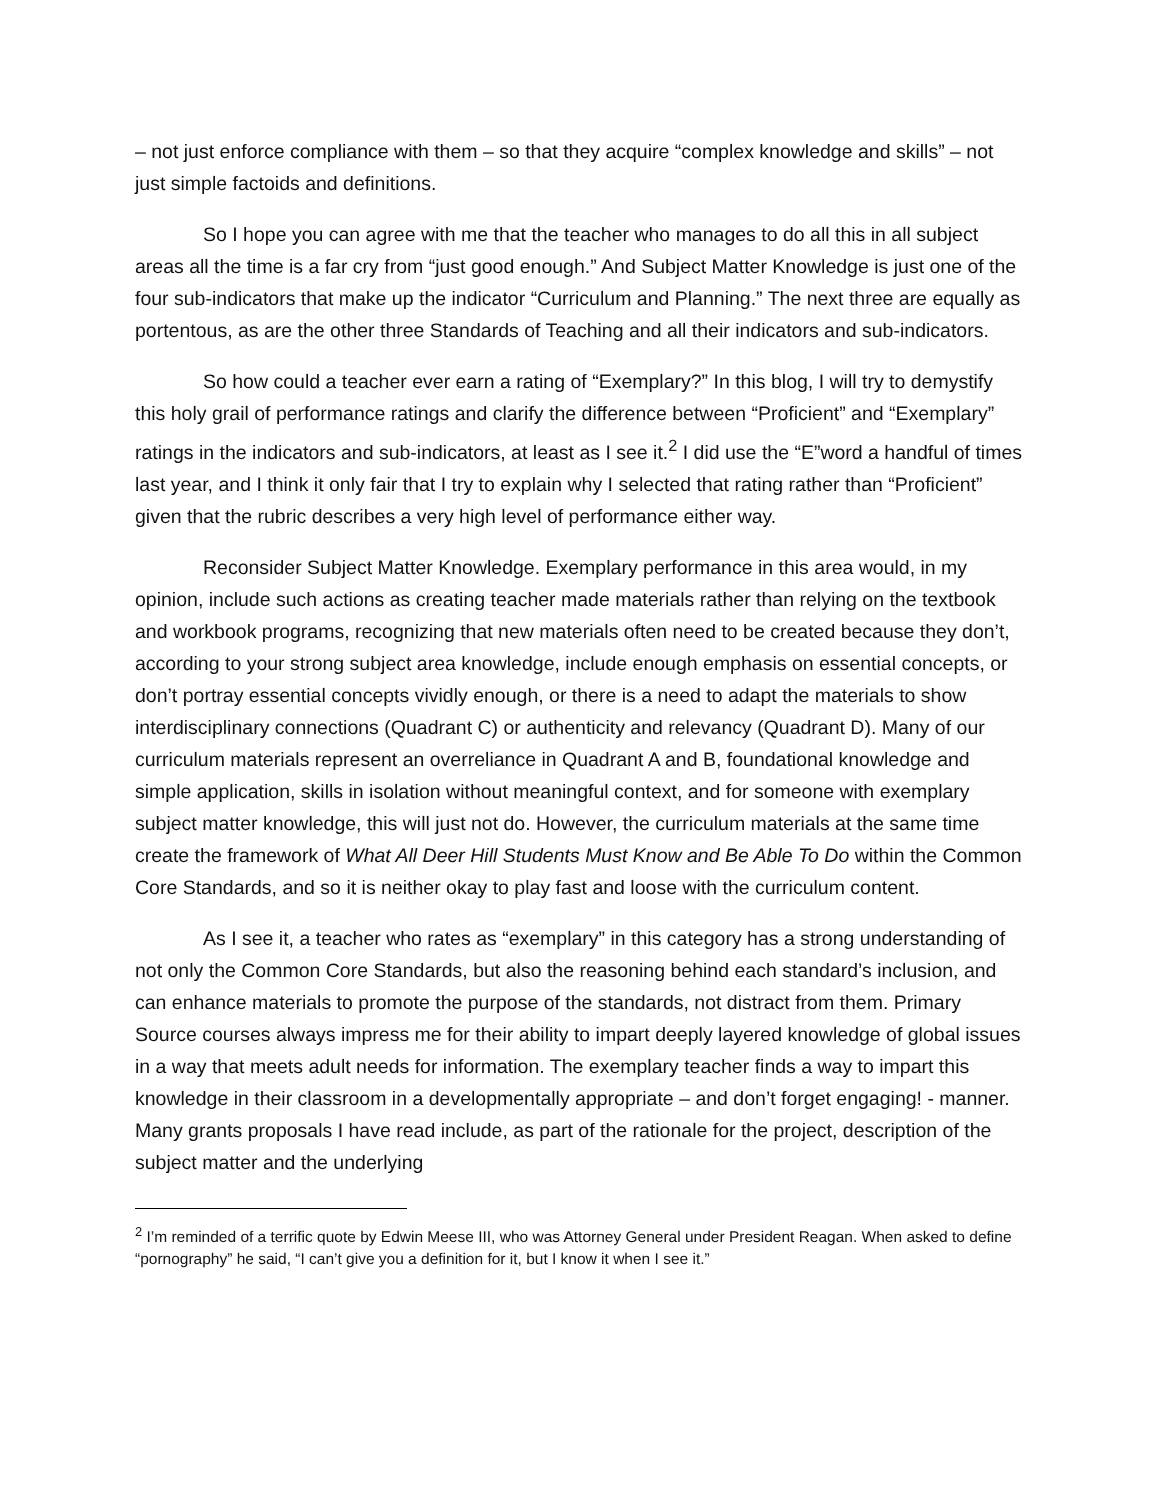– not just enforce compliance with them – so that they acquire “complex knowledge and skills” – not just simple factoids and definitions.
So I hope you can agree with me that the teacher who manages to do all this in all subject areas all the time is a far cry from “just good enough.” And Subject Matter Knowledge is just one of the four sub-indicators that make up the indicator “Curriculum and Planning.” The next three are equally as portentous, as are the other three Standards of Teaching and all their indicators and sub-indicators.
So how could a teacher ever earn a rating of “Exemplary?” In this blog, I will try to demystify this holy grail of performance ratings and clarify the difference between “Proficient” and “Exemplary” ratings in the indicators and sub-indicators, at least as I see it.<sup>2</sup> I did use the “E”word a handful of times last year, and I think it only fair that I try to explain why I selected that rating rather than “Proficient” given that the rubric describes a very high level of performance either way.
Reconsider Subject Matter Knowledge. Exemplary performance in this area would, in my opinion, include such actions as creating teacher made materials rather than relying on the textbook and workbook programs, recognizing that new materials often need to be created because they don’t, according to your strong subject area knowledge, include enough emphasis on essential concepts, or don’t portray essential concepts vividly enough, or there is a need to adapt the materials to show interdisciplinary connections (Quadrant C) or authenticity and relevancy (Quadrant D). Many of our curriculum materials represent an overreliance in Quadrant A and B, foundational knowledge and simple application, skills in isolation without meaningful context, and for someone with exemplary subject matter knowledge, this will just not do. However, the curriculum materials at the same time create the framework of What All Deer Hill Students Must Know and Be Able To Do within the Common Core Standards, and so it is neither okay to play fast and loose with the curriculum content.
As I see it, a teacher who rates as “exemplary” in this category has a strong understanding of not only the Common Core Standards, but also the reasoning behind each standard’s inclusion, and can enhance materials to promote the purpose of the standards, not distract from them. Primary Source courses always impress me for their ability to impart deeply layered knowledge of global issues in a way that meets adult needs for information. The exemplary teacher finds a way to impart this knowledge in their classroom in a developmentally appropriate – and don’t forget engaging! - manner. Many grants proposals I have read include, as part of the rationale for the project, description of the subject matter and the underlying
<sup>2</sup> I’m reminded of a terrific quote by Edwin Meese III, who was Attorney General under President Reagan. When asked to define “pornography” he said, “I can’t give you a definition for it, but I know it when I see it.”